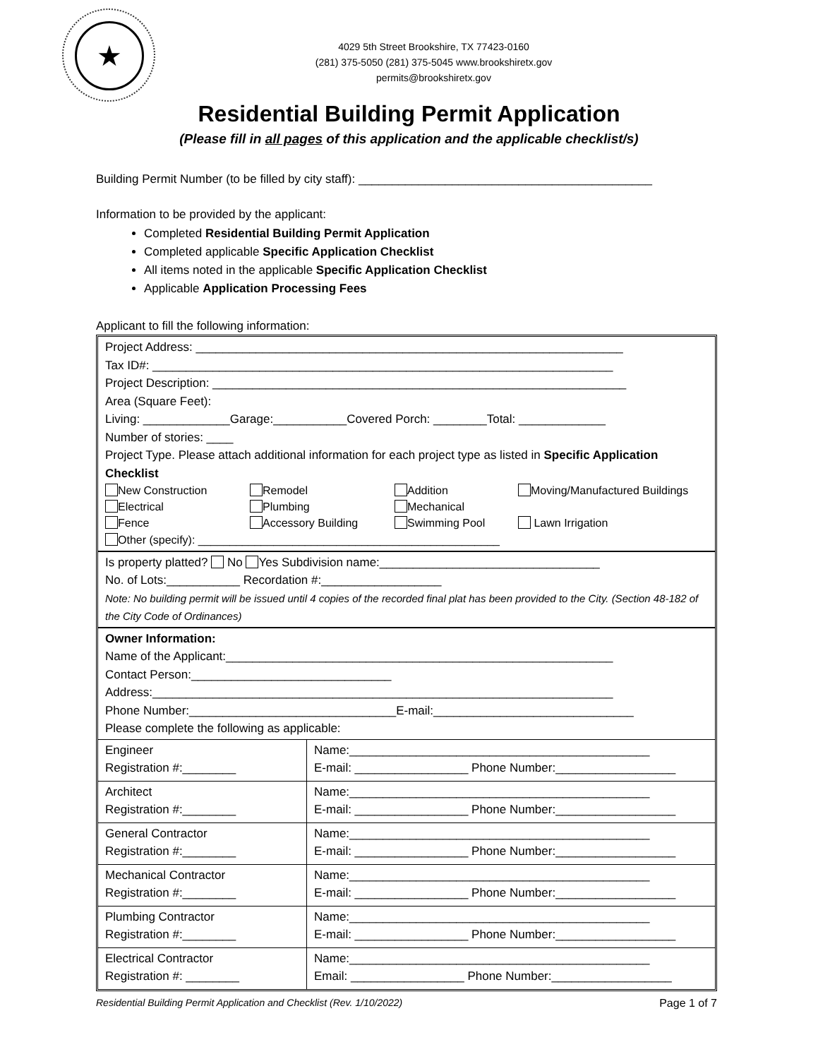★
4029 5th Street Brookshire, TX 77423-0160
(281) 375-5050 (281) 375-5045 www.brookshiretx.gov
permits@brookshiretx.gov
Residential Building Permit Application
(Please fill in all pages of this application and the applicable checklist/s)
Building Permit Number (to be filled by city staff): ____________________________________________
Information to be provided by the applicant:
Completed Residential Building Permit Application
Completed applicable Specific Application Checklist
All items noted in the applicable Specific Application Checklist
Applicable Application Processing Fees
Applicant to fill the following information:
Project Address: ________________________________________________________________
Tax ID#: _____________________________________________________________________
Project Description: ______________________________________________________________
Area (Square Feet):
Living: _____________Garage:___________Covered Porch: ________Total: _____________
Number of stories: ____
Project Type. Please attach additional information for each project type as listed in Specific Application Checklist
New Construction Remodel Addition Moving/Manufactured Buildings Electrical Plumbing Mechanical Fence Accessory Building Swimming Pool Lawn Irrigation
Other (specify): ________________________________________________
Is property platted? No Yes Subdivision name:_________________________________
No. of Lots:___________ Recordation #:__________________
Note: No building permit will be issued until 4 copies of the recorded final plat has been provided to the City. (Section 48-182 of the City Code of Ordinances)
Owner Information:
Name of the Applicant:__________________________________________________________
Contact Person:______________________________
Address:_____________________________________________________________________
Phone Number:_______________________________E-mail:______________________________
Please complete the following as applicable:
| Engineer Registration #:________ | Name:_____________________________________________ E-mail: _________________ Phone Number:__________________ |
| Architect Registration #:________ | Name:_____________________________________________ E-mail: _________________ Phone Number:__________________ |
| General Contractor Registration #:________ | Name:_____________________________________________ E-mail: _________________ Phone Number:__________________ |
| Mechanical Contractor Registration #:________ | Name:_____________________________________________ E-mail: _________________ Phone Number:__________________ |
| Plumbing Contractor Registration #:________ | Name:_____________________________________________ E-mail: _________________ Phone Number:__________________ |
| Electrical Contractor Registration #: ________ | Name:_____________________________________________ Email: _________________ Phone Number:__________________ |
Residential Building Permit Application and Checklist (Rev. 1/10/2022) Page 1 of 7